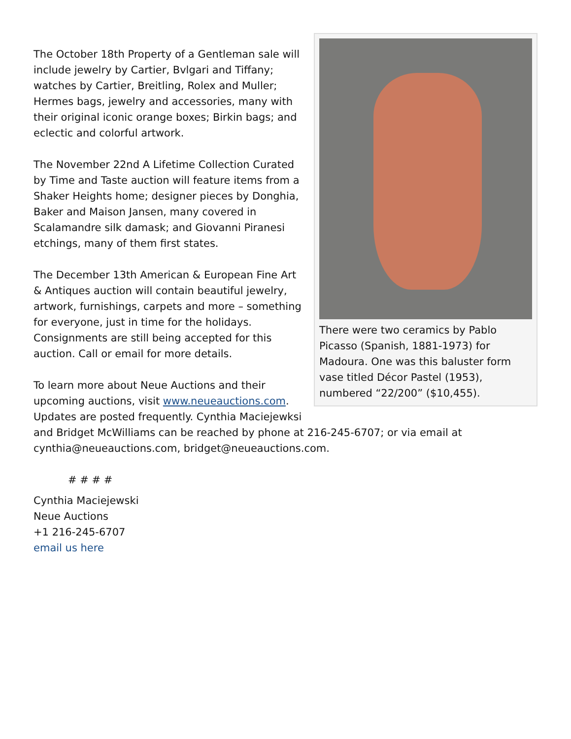There were two ceramics by Pablo Picasso (Spanish, 1881-1973) for Madoura. One was this baluster form vase titled Décor Pastel (1953), numbered “22/200” ($10,455).
The October 18th Property of a Gentleman sale will include jewelry by Cartier, Bvlgari and Tiffany; watches by Cartier, Breitling, Rolex and Muller; Hermes bags, jewelry and accessories, many with their original iconic orange boxes; Birkin bags; and eclectic and colorful artwork.
The November 22nd A Lifetime Collection Curated by Time and Taste auction will feature items from a Shaker Heights home; designer pieces by Donghia, Baker and Maison Jansen, many covered in Scalamandre silk damask; and Giovanni Piranesi etchings, many of them first states.
The December 13th American & European Fine Art & Antiques auction will contain beautiful jewelry, artwork, furnishings, carpets and more – something for everyone, just in time for the holidays. Consignments are still being accepted for this auction. Call or email for more details.
To learn more about Neue Auctions and their upcoming auctions, visit www.neueauctions.com. Updates are posted frequently. Cynthia Maciejewksi and Bridget McWilliams can be reached by phone at 216-245-6707; or via email at cynthia@neueauctions.com, bridget@neueauctions.com.
# # # #
Cynthia Maciejewski
Neue Auctions
+1 216-245-6707
email us here